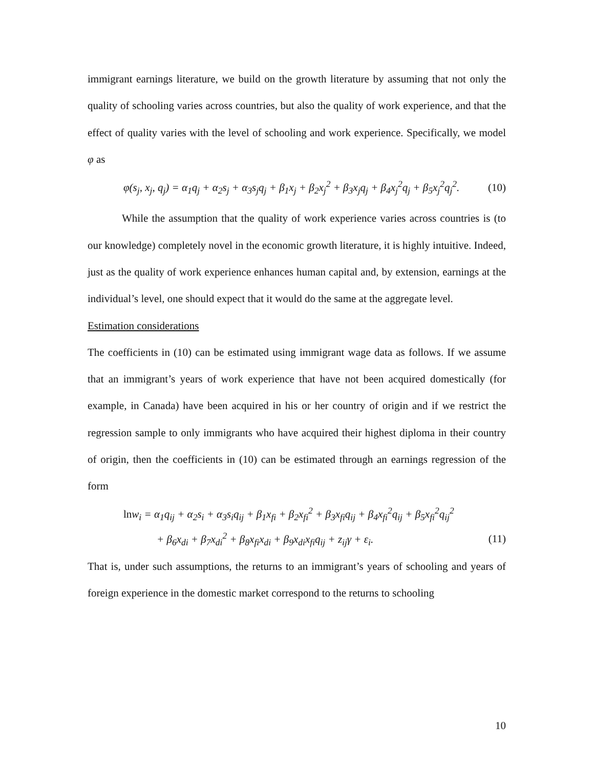immigrant earnings literature, we build on the growth literature by assuming that not only the quality of schooling varies across countries, but also the quality of work experience, and that the effect of quality varies with the level of schooling and work experience. Specifically, we model φ as
φ(s<sub>j</sub>, x<sub>j</sub>, q<sub>j</sub>) = α<sub>1</sub>q<sub>j</sub> + α<sub>2</sub>s<sub>j</sub> + α<sub>3</sub>s<sub>j</sub>q<sub>j</sub> + β<sub>1</sub>x<sub>j</sub> + β<sub>2</sub>x<sub>j</sub><sup>2</sup> + β<sub>3</sub>x<sub>j</sub>q<sub>j</sub> + β<sub>4</sub>x<sub>j</sub><sup>2</sup>q<sub>j</sub> + β<sub>5</sub>x<sub>j</sub><sup>2</sup>q<sub>j</sub><sup>2</sup>. (10)
While the assumption that the quality of work experience varies across countries is (to our knowledge) completely novel in the economic growth literature, it is highly intuitive. Indeed, just as the quality of work experience enhances human capital and, by extension, earnings at the individual’s level, one should expect that it would do the same at the aggregate level.
Estimation considerations
The coefficients in (10) can be estimated using immigrant wage data as follows. If we assume that an immigrant’s years of work experience that have not been acquired domestically (for example, in Canada) have been acquired in his or her country of origin and if we restrict the regression sample to only immigrants who have acquired their highest diploma in their country of origin, then the coefficients in (10) can be estimated through an earnings regression of the form
lnw<sub>i</sub> = α<sub>1</sub>q<sub>ij</sub> + α<sub>2</sub>s<sub>i</sub> + α<sub>3</sub>s<sub>i</sub>q<sub>ij</sub> + β<sub>1</sub>x<sub>fi</sub> + β<sub>2</sub>x<sub>fi</sub><sup>2</sup> + β<sub>3</sub>x<sub>fi</sub>q<sub>ij</sub> + β<sub>4</sub>x<sub>fi</sub><sup>2</sup>q<sub>ij</sub> + β<sub>5</sub>x<sub>fi</sub><sup>2</sup>q<sub>ij</sub><sup>2</sup>
+ β<sub>6</sub>x<sub>di</sub> + β<sub>7</sub>x<sub>di</sub><sup>2</sup> + β<sub>8</sub>x<sub>fi</sub>x<sub>di</sub> + β<sub>9</sub>x<sub>di</sub>x<sub>fi</sub>q<sub>ij</sub> + z<sub>ij</sub>γ + ε<sub>i</sub>. (11)
That is, under such assumptions, the returns to an immigrant’s years of schooling and years of foreign experience in the domestic market correspond to the returns to schooling
10